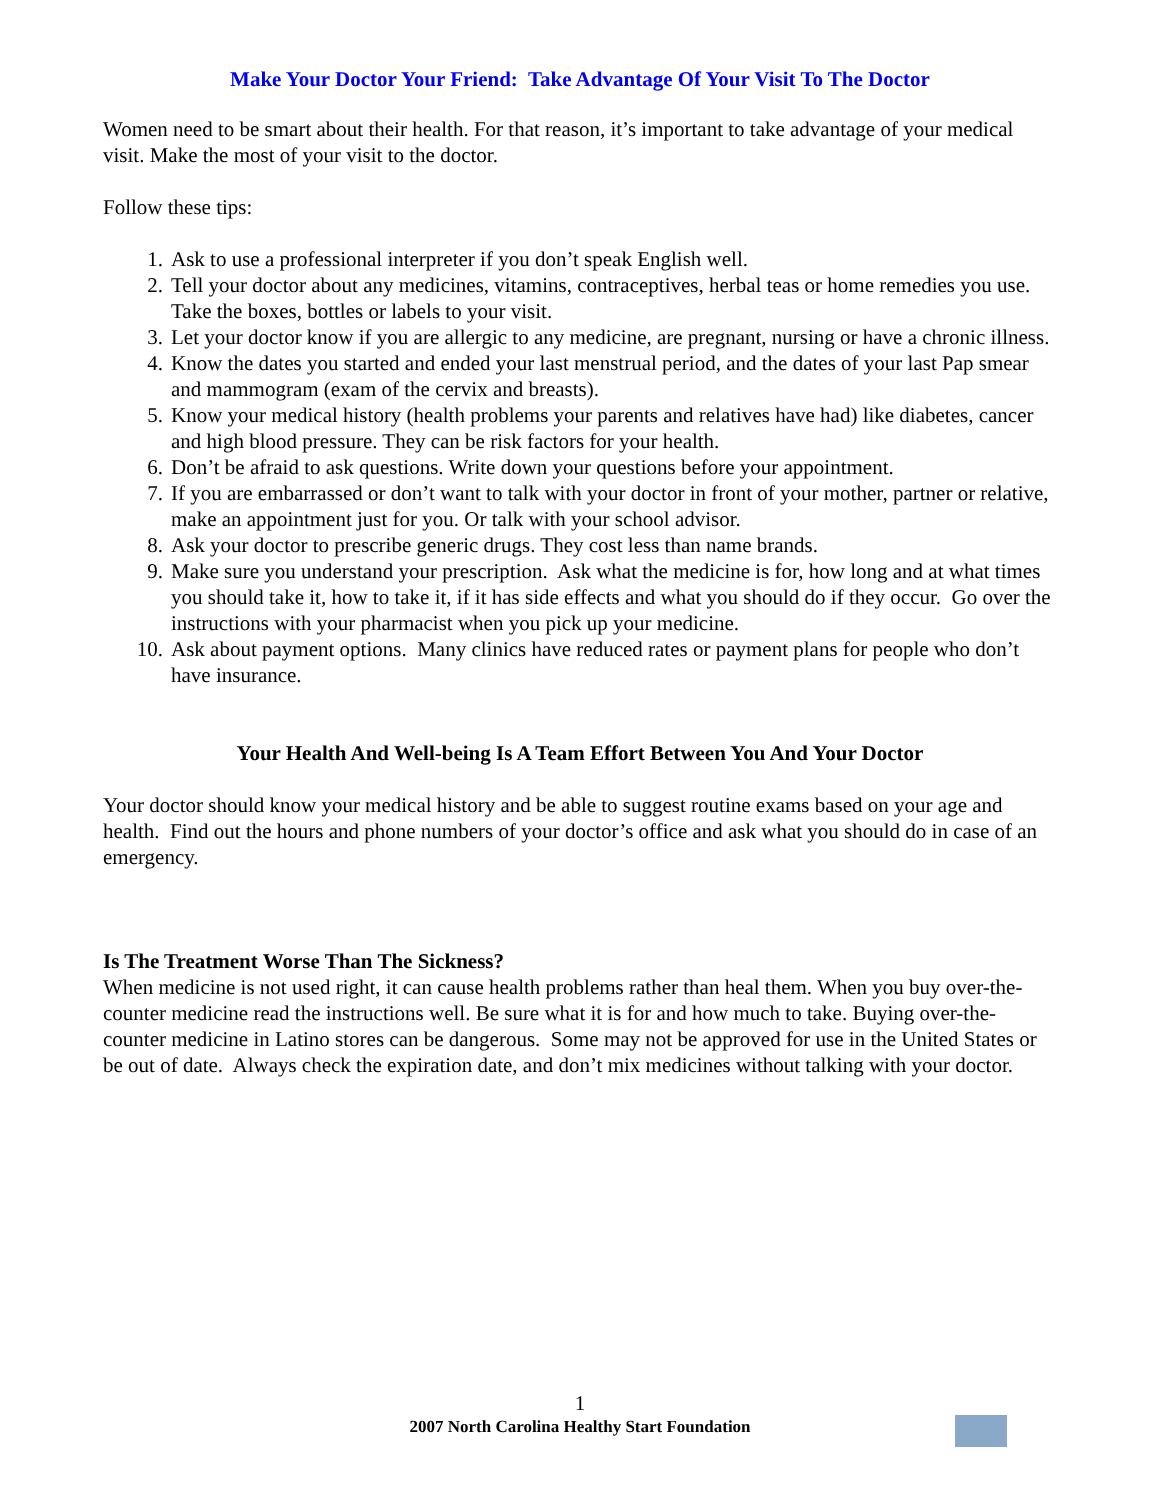Make Your Doctor Your Friend: Take Advantage Of Your Visit To The Doctor
Women need to be smart about their health. For that reason, it’s important to take advantage of your medical visit. Make the most of your visit to the doctor.
Follow these tips:
1. Ask to use a professional interpreter if you don’t speak English well.
2. Tell your doctor about any medicines, vitamins, contraceptives, herbal teas or home remedies you use. Take the boxes, bottles or labels to your visit.
3. Let your doctor know if you are allergic to any medicine, are pregnant, nursing or have a chronic illness.
4. Know the dates you started and ended your last menstrual period, and the dates of your last Pap smear and mammogram (exam of the cervix and breasts).
5. Know your medical history (health problems your parents and relatives have had) like diabetes, cancer and high blood pressure. They can be risk factors for your health.
6. Don’t be afraid to ask questions. Write down your questions before your appointment.
7. If you are embarrassed or don’t want to talk with your doctor in front of your mother, partner or relative, make an appointment just for you. Or talk with your school advisor.
8. Ask your doctor to prescribe generic drugs. They cost less than name brands.
9. Make sure you understand your prescription. Ask what the medicine is for, how long and at what times you should take it, how to take it, if it has side effects and what you should do if they occur. Go over the instructions with your pharmacist when you pick up your medicine.
10. Ask about payment options. Many clinics have reduced rates or payment plans for people who don’t have insurance.
Your Health And Well-being Is A Team Effort Between You And Your Doctor
Your doctor should know your medical history and be able to suggest routine exams based on your age and health. Find out the hours and phone numbers of your doctor’s office and ask what you should do in case of an emergency.
Is The Treatment Worse Than The Sickness?
When medicine is not used right, it can cause health problems rather than heal them. When you buy over-the-counter medicine read the instructions well. Be sure what it is for and how much to take. Buying over-the-counter medicine in Latino stores can be dangerous. Some may not be approved for use in the United States or be out of date. Always check the expiration date, and don’t mix medicines without talking with your doctor.
1
2007 North Carolina Healthy Start Foundation